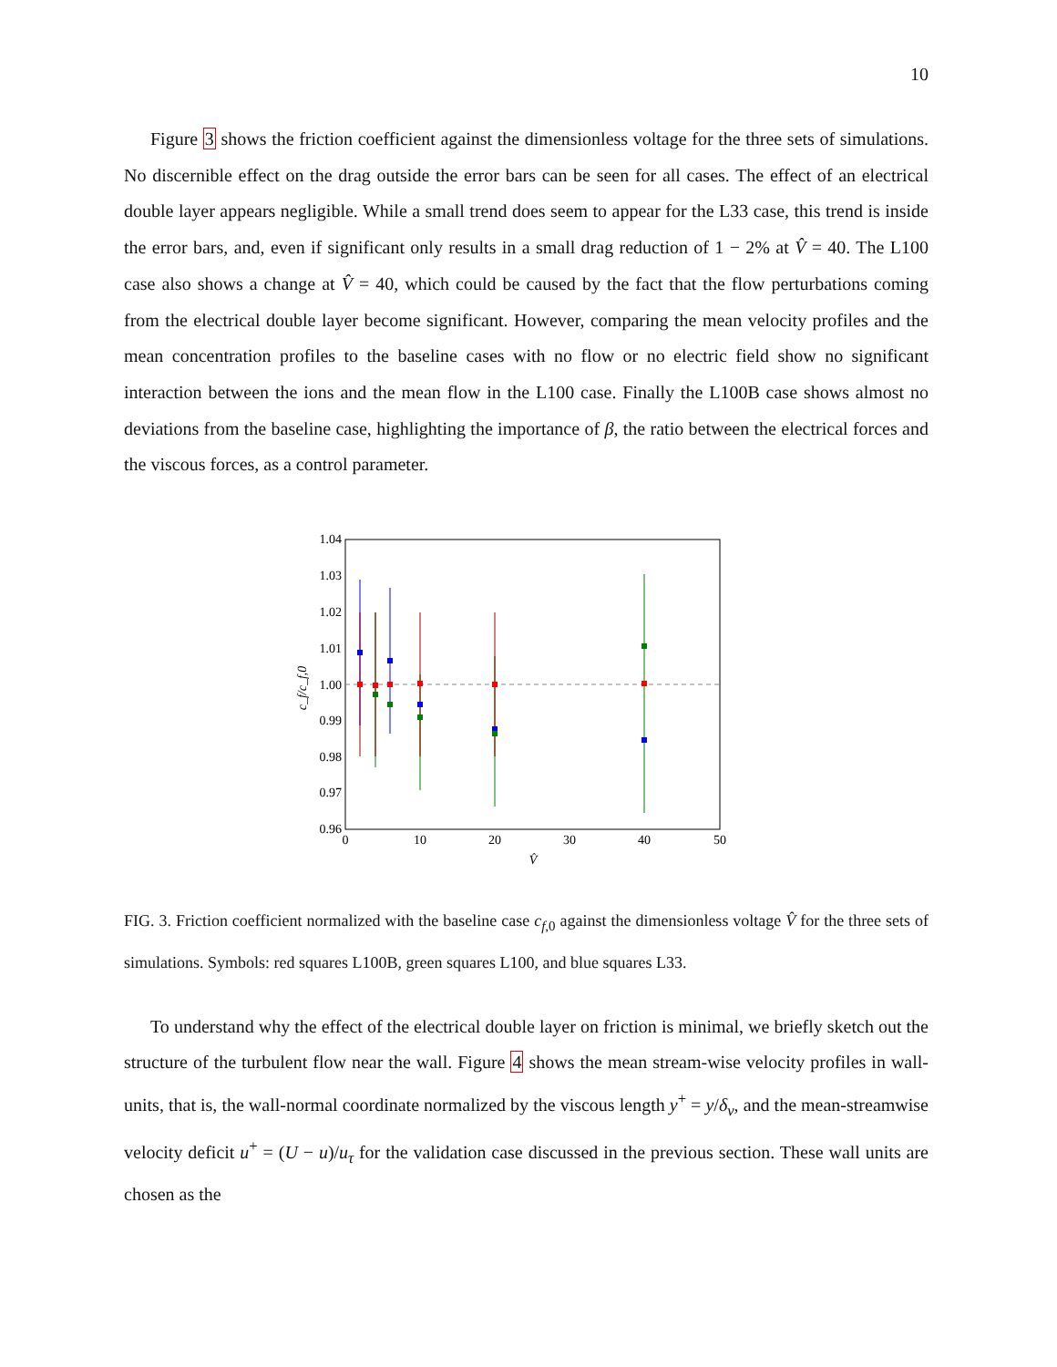10
Figure 3 shows the friction coefficient against the dimensionless voltage for the three sets of simulations. No discernible effect on the drag outside the error bars can be seen for all cases. The effect of an electrical double layer appears negligible. While a small trend does seem to appear for the L33 case, this trend is inside the error bars, and, even if significant only results in a small drag reduction of 1 − 2% at V̂ = 40. The L100 case also shows a change at V̂ = 40, which could be caused by the fact that the flow perturbations coming from the electrical double layer become significant. However, comparing the mean velocity profiles and the mean concentration profiles to the baseline cases with no flow or no electric field show no significant interaction between the ions and the mean flow in the L100 case. Finally the L100B case shows almost no deviations from the baseline case, highlighting the importance of β, the ratio between the electrical forces and the viscous forces, as a control parameter.
1.04
1.03
1.02
1.01
1.00
0.99
0.98
0.97
0.96
0
10
20
30
40
50
V̂
c_f/c_f,0
FIG. 3. Friction coefficient normalized with the baseline case c<sub>f,0</sub> against the dimensionless voltage V̂ for the three sets of simulations. Symbols: red squares L100B, green squares L100, and blue squares L33.
To understand why the effect of the electrical double layer on friction is minimal, we briefly sketch out the structure of the turbulent flow near the wall. Figure 4 shows the mean stream-wise velocity profiles in wall-units, that is, the wall-normal coordinate normalized by the viscous length y<sup>+</sup> = y/δ<sub>ν</sub>, and the mean-streamwise velocity deficit u<sup>+</sup> = (U − u)/u<sub>τ</sub> for the validation case discussed in the previous section. These wall units are chosen as the